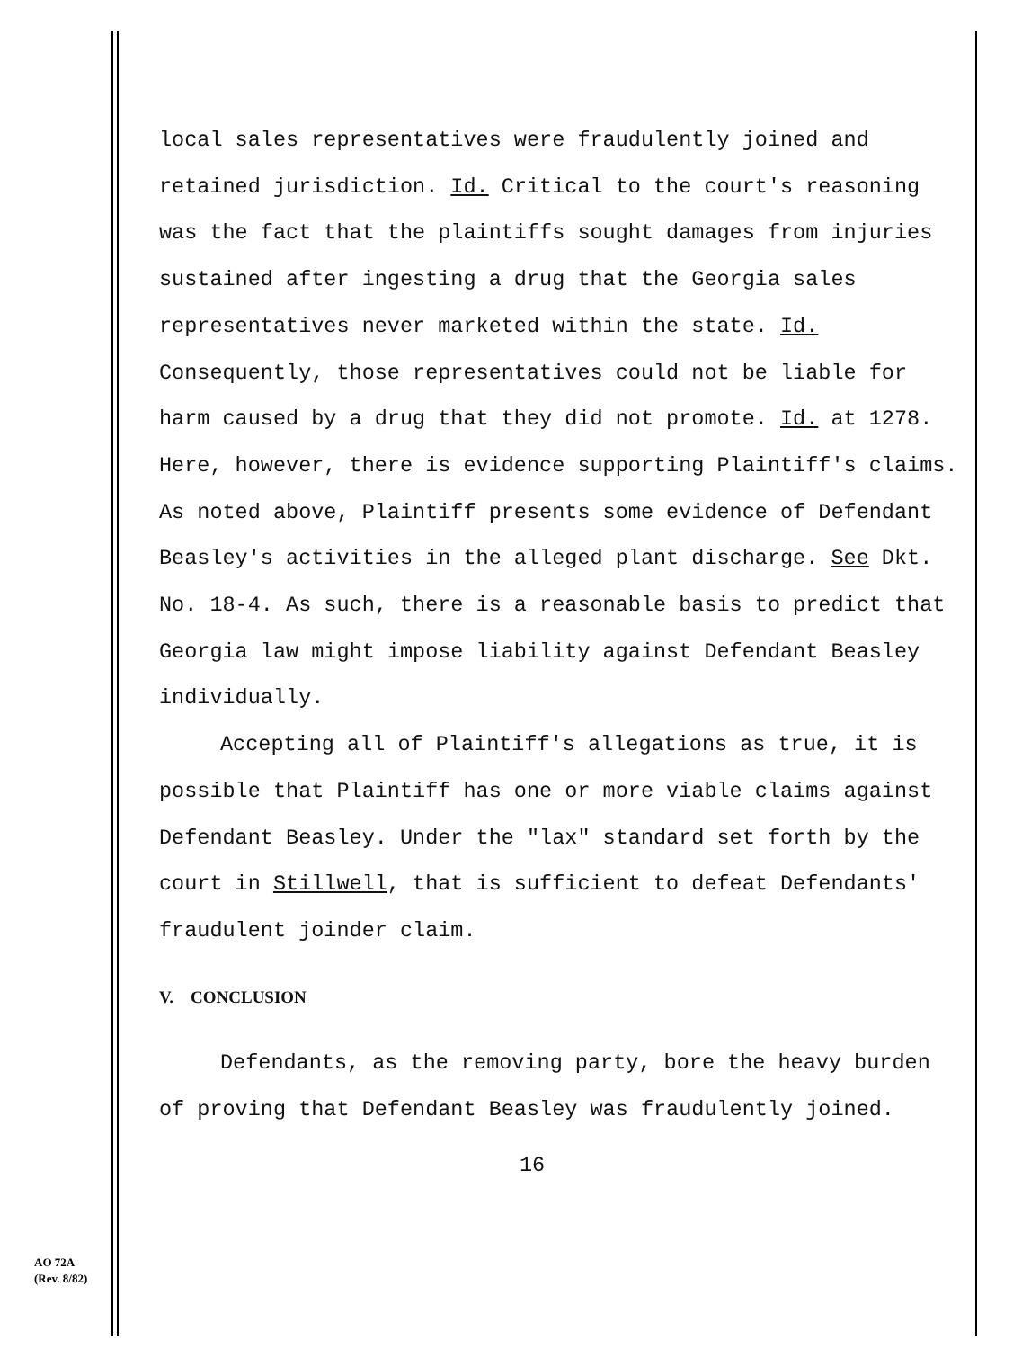local sales representatives were fraudulently joined and retained jurisdiction. Id. Critical to the court's reasoning was the fact that the plaintiffs sought damages from injuries sustained after ingesting a drug that the Georgia sales representatives never marketed within the state. Id. Consequently, those representatives could not be liable for harm caused by a drug that they did not promote. Id. at 1278. Here, however, there is evidence supporting Plaintiff's claims. As noted above, Plaintiff presents some evidence of Defendant Beasley's activities in the alleged plant discharge. See Dkt. No. 18-4. As such, there is a reasonable basis to predict that Georgia law might impose liability against Defendant Beasley individually.
Accepting all of Plaintiff's allegations as true, it is possible that Plaintiff has one or more viable claims against Defendant Beasley. Under the "lax" standard set forth by the court in Stillwell, that is sufficient to defeat Defendants' fraudulent joinder claim.
V. CONCLUSION
Defendants, as the removing party, bore the heavy burden of proving that Defendant Beasley was fraudulently joined.
16
AO 72A
(Rev. 8/82)